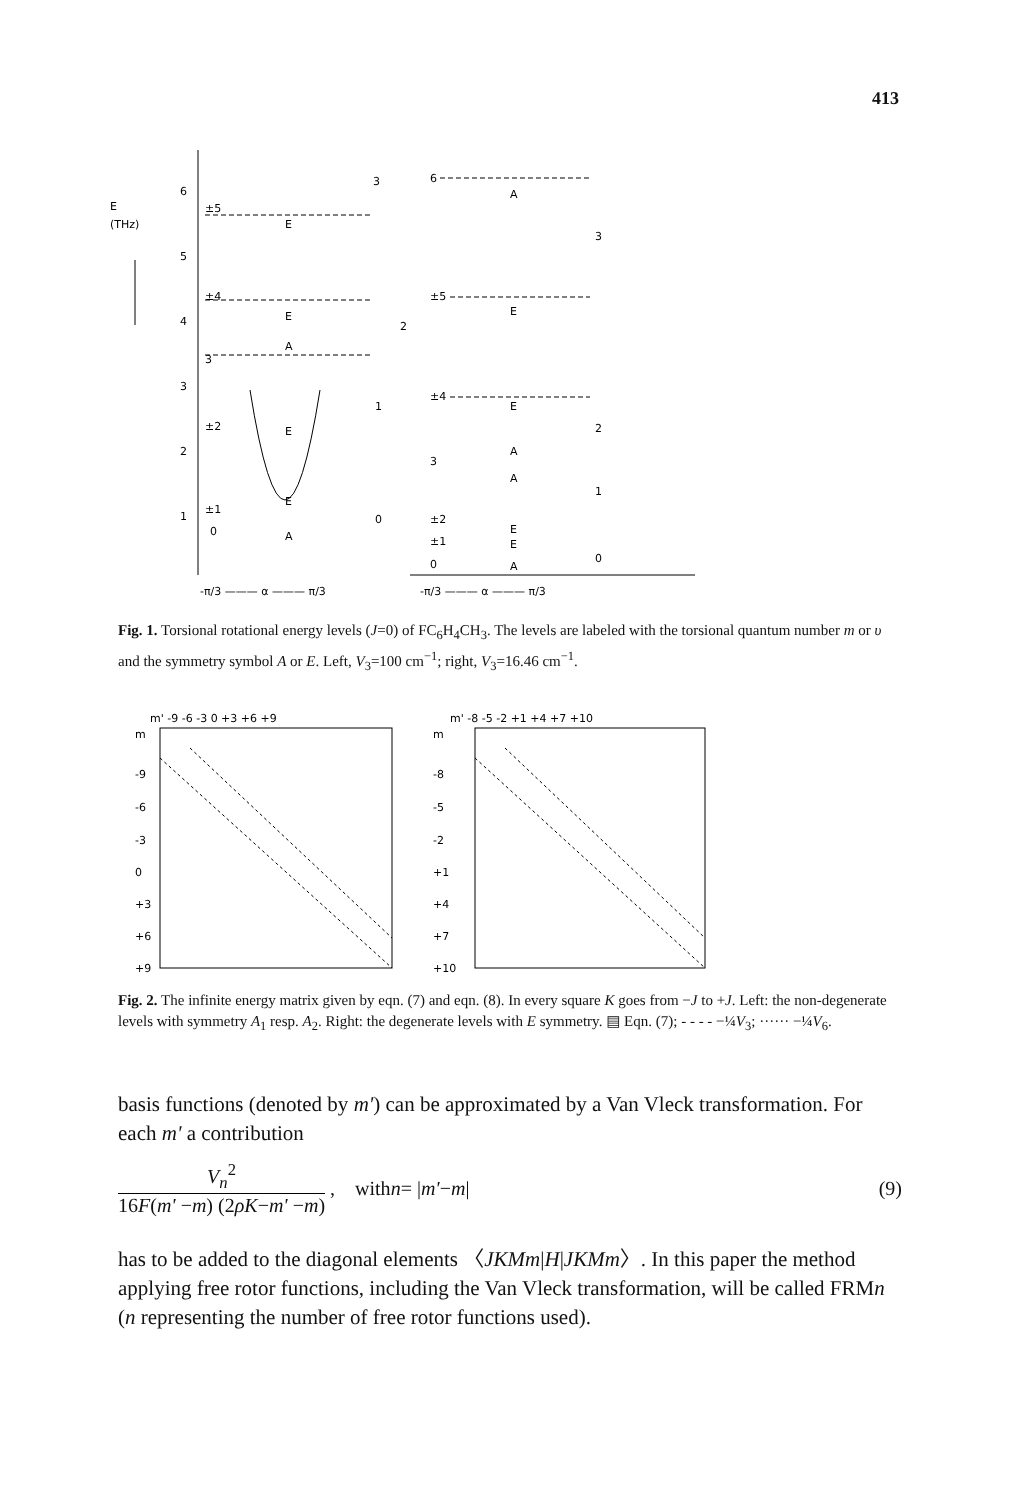413
E
(THz)
6
5
4
3
2
1
±5
E
±4
E
3
A
2
1
0
3
±2
E
±1
0
E
A
-π/3 ——— α ——— π/3
6
A
3
±5
E
±4
E
2
3
A
A
1
±2
E
±1
E
0
A
0
-π/3 ——— α ——— π/3
Fig. 1. Torsional rotational energy levels (J=0) of FC<sub>6</sub>H<sub>4</sub>CH<sub>3</sub>. The levels are labeled with the torsional quantum number m or υ and the symmetry symbol A or E. Left, V<sub>3</sub>=100 cm<sup>−1</sup>; right, V<sub>3</sub>=16.46 cm<sup>−1</sup>.
m' -9 -6 -3 0 +3 +6 +9
m
-9
-6
-3
0
+3
+6
+9
m' -8 -5 -2 +1 +4 +7 +10
m
-8
-5
-2
+1
+4
+7
+10
Fig. 2. The infinite energy matrix given by eqn. (7) and eqn. (8). In every square K goes from −J to +J. Left: the non-degenerate levels with symmetry A<sub>1</sub> resp. A<sub>2</sub>. Right: the degenerate levels with E symmetry. ▤ Eqn. (7); - - - - −¼V<sub>3</sub>; ······ −¼V<sub>6</sub>.
basis functions (denoted by m') can be approximated by a Van Vleck transformation. For each m' a contribution
V<sub>n</sub><sup>2</sup>
16F(m' −m) (2ρK−m' −m)
, with n = | m' − m | (9)
has to be added to the diagonal elements 〈JKMm|H|JKMm〉. In this paper the method applying free rotor functions, including the Van Vleck transformation, will be called FRMn (n representing the number of free rotor functions used).